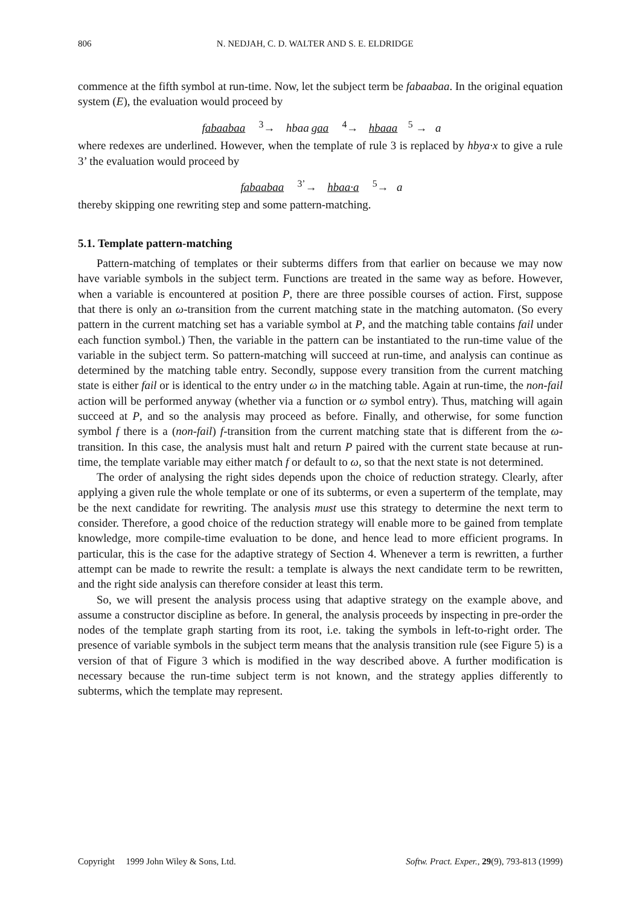806 N. NEDJAH, C. D. WALTER AND S. E. ELDRIDGE
commence at the fifth symbol at run-time. Now, let the subject term be fabaabaa. In the original equation system (E), the evaluation would proceed by
fabaabaa <sup>3</sup>→ hbaa gaa <sup>4</sup>→ hbaaa <sup>5</sup> → a
where redexes are underlined. However, when the template of rule 3 is replaced by hbya·x to give a rule 3’ the evaluation would proceed by
fabaabaa <sup>3’</sup>→ hbaa·a <sup>5</sup>→ a
thereby skipping one rewriting step and some pattern-matching.
5.1. Template pattern-matching
Pattern-matching of templates or their subterms differs from that earlier on because we may now have variable symbols in the subject term. Functions are treated in the same way as before. However, when a variable is encountered at position P, there are three possible courses of action. First, suppose that there is only an ω-transition from the current matching state in the matching automaton. (So every pattern in the current matching set has a variable symbol at P, and the matching table contains fail under each function symbol.) Then, the variable in the pattern can be instantiated to the run-time value of the variable in the subject term. So pattern-matching will succeed at run-time, and analysis can continue as determined by the matching table entry. Secondly, suppose every transition from the current matching state is either fail or is identical to the entry under ω in the matching table. Again at run-time, the non-fail action will be performed anyway (whether via a function or ω symbol entry). Thus, matching will again succeed at P, and so the analysis may proceed as before. Finally, and otherwise, for some function symbol f there is a (non-fail) f-transition from the current matching state that is different from the ω-transition. In this case, the analysis must halt and return P paired with the current state because at run-time, the template variable may either match f or default to ω, so that the next state is not determined.
The order of analysing the right sides depends upon the choice of reduction strategy. Clearly, after applying a given rule the whole template or one of its subterms, or even a superterm of the template, may be the next candidate for rewriting. The analysis must use this strategy to determine the next term to consider. Therefore, a good choice of the reduction strategy will enable more to be gained from template knowledge, more compile-time evaluation to be done, and hence lead to more efficient programs. In particular, this is the case for the adaptive strategy of Section 4. Whenever a term is rewritten, a further attempt can be made to rewrite the result: a template is always the next candidate term to be rewritten, and the right side analysis can therefore consider at least this term.
So, we will present the analysis process using that adaptive strategy on the example above, and assume a constructor discipline as before. In general, the analysis proceeds by inspecting in pre-order the nodes of the template graph starting from its root, i.e. taking the symbols in left-to-right order. The presence of variable symbols in the subject term means that the analysis transition rule (see Figure 5) is a version of that of Figure 3 which is modified in the way described above. A further modification is necessary because the run-time subject term is not known, and the strategy applies differently to subterms, which the template may represent.
Copyright 1999 John Wiley & Sons, Ltd. Softw. Pract. Exper., 29(9), 793-813 (1999)